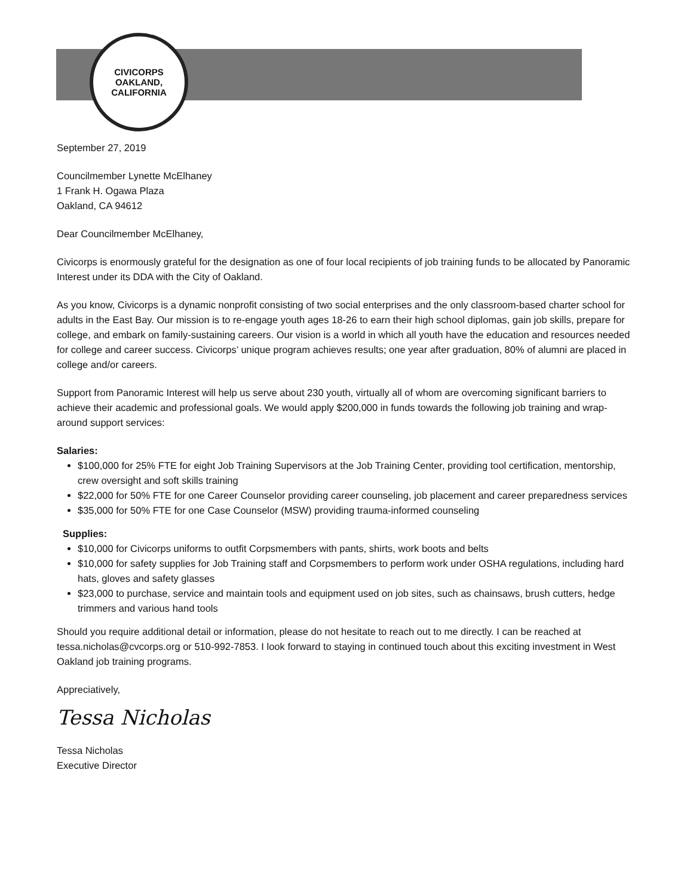CIVICORPS
OAKLAND, CALIFORNIA
September 27, 2019
Councilmember Lynette McElhaney
1 Frank H. Ogawa Plaza
Oakland, CA 94612
Dear Councilmember McElhaney,
Civicorps is enormously grateful for the designation as one of four local recipients of job training funds to be allocated by Panoramic Interest under its DDA with the City of Oakland.
As you know, Civicorps is a dynamic nonprofit consisting of two social enterprises and the only classroom-based charter school for adults in the East Bay. Our mission is to re-engage youth ages 18-26 to earn their high school diplomas, gain job skills, prepare for college, and embark on family-sustaining careers. Our vision is a world in which all youth have the education and resources needed for college and career success. Civicorps’ unique program achieves results; one year after graduation, 80% of alumni are placed in college and/or careers.
Support from Panoramic Interest will help us serve about 230 youth, virtually all of whom are overcoming significant barriers to achieve their academic and professional goals. We would apply $200,000 in funds towards the following job training and wrap-around support services:
Salaries:
$100,000 for 25% FTE for eight Job Training Supervisors at the Job Training Center, providing tool certification, mentorship, crew oversight and soft skills training
$22,000 for 50% FTE for one Career Counselor providing career counseling, job placement and career preparedness services
$35,000 for 50% FTE for one Case Counselor (MSW) providing trauma-informed counseling
Supplies:
$10,000 for Civicorps uniforms to outfit Corpsmembers with pants, shirts, work boots and belts
$10,000 for safety supplies for Job Training staff and Corpsmembers to perform work under OSHA regulations, including hard hats, gloves and safety glasses
$23,000 to purchase, service and maintain tools and equipment used on job sites, such as chainsaws, brush cutters, hedge trimmers and various hand tools
Should you require additional detail or information, please do not hesitate to reach out to me directly. I can be reached at tessa.nicholas@cvcorps.org or 510-992-7853. I look forward to staying in continued touch about this exciting investment in West Oakland job training programs.
Appreciatively,
Tessa Nicholas
Tessa Nicholas
Executive Director